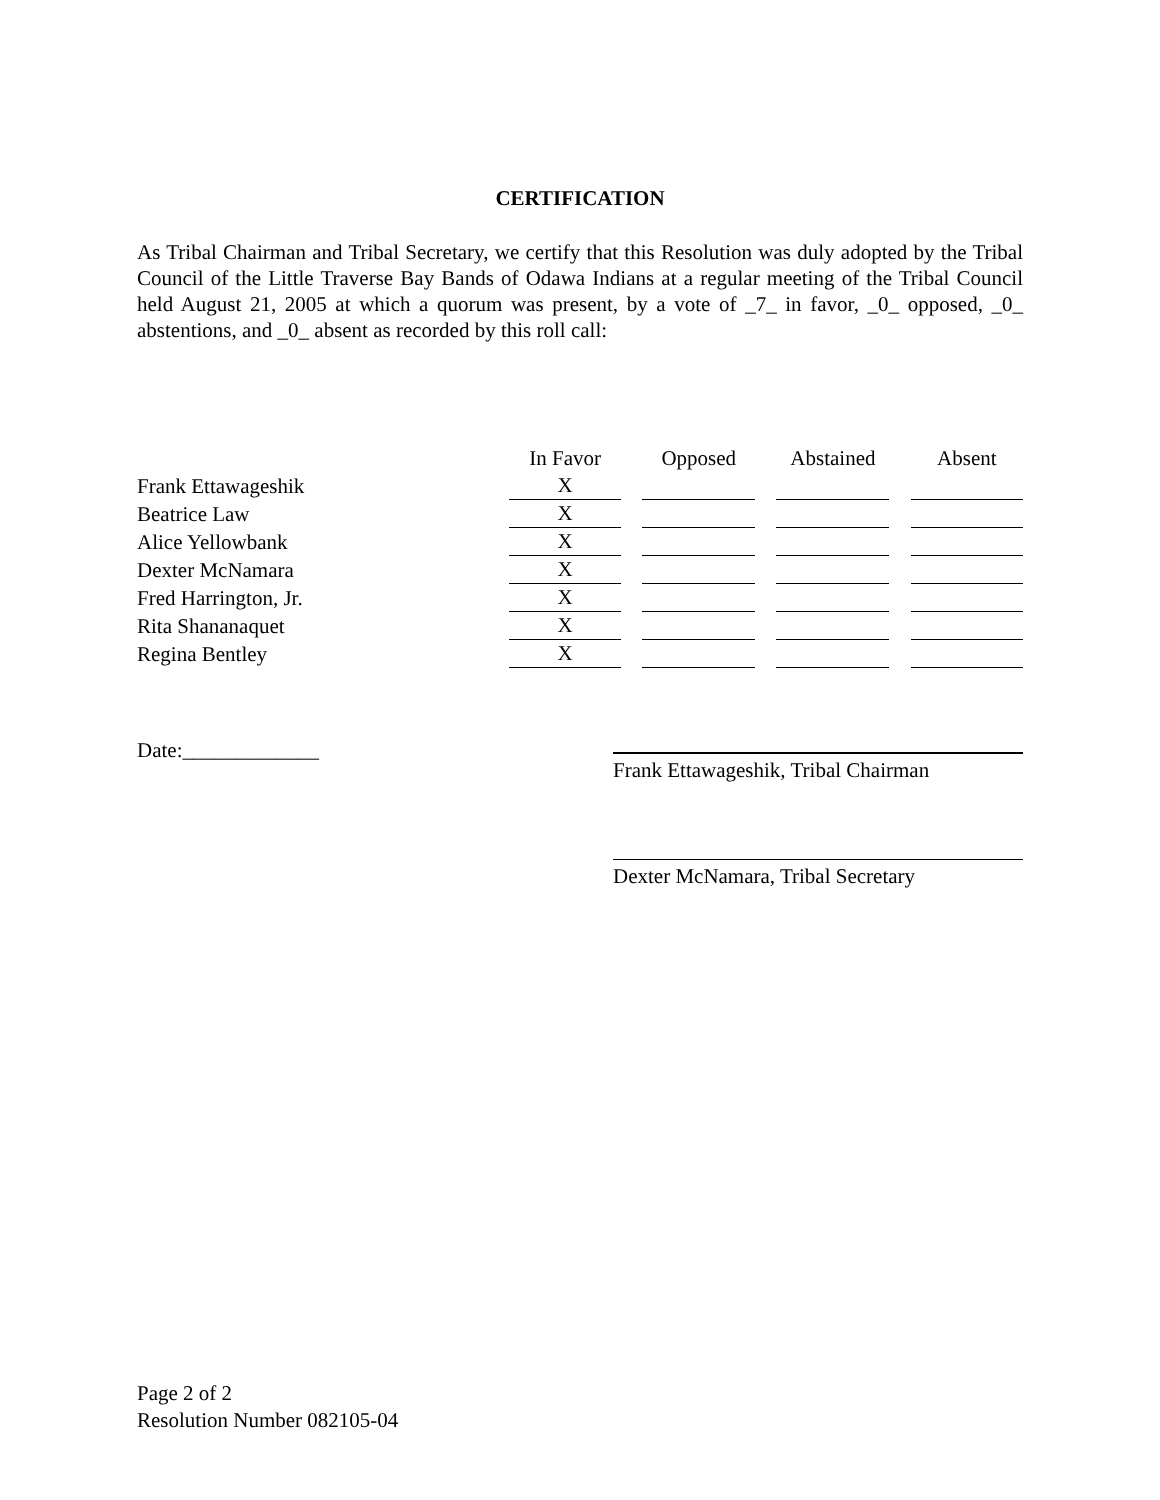CERTIFICATION
As Tribal Chairman and Tribal Secretary, we certify that this Resolution was duly adopted by the Tribal Council of the Little Traverse Bay Bands of Odawa Indians at a regular meeting of the Tribal Council held August 21, 2005 at which a quorum was present, by a vote of _7_ in favor, _0_ opposed, _0_ abstentions, and _0_ absent as recorded by this roll call:
| | In Favor | | Opposed | | Abstained | | Absent |
| --- | --- | --- | --- | --- | --- | --- | --- |
| Frank Ettawageshik | X | | | | | | |
| Beatrice Law | X | | | | | | |
| Alice Yellowbank | X | | | | | | |
| Dexter McNamara | X | | | | | | |
| Fred Harrington, Jr. | X | | | | | | |
| Rita Shananaquet | X | | | | | | |
| Regina Bentley | X | | | | | | |
Date:_____________
Frank Ettawageshik, Tribal Chairman
Dexter McNamara, Tribal Secretary
Page 2 of 2
Resolution Number 082105-04